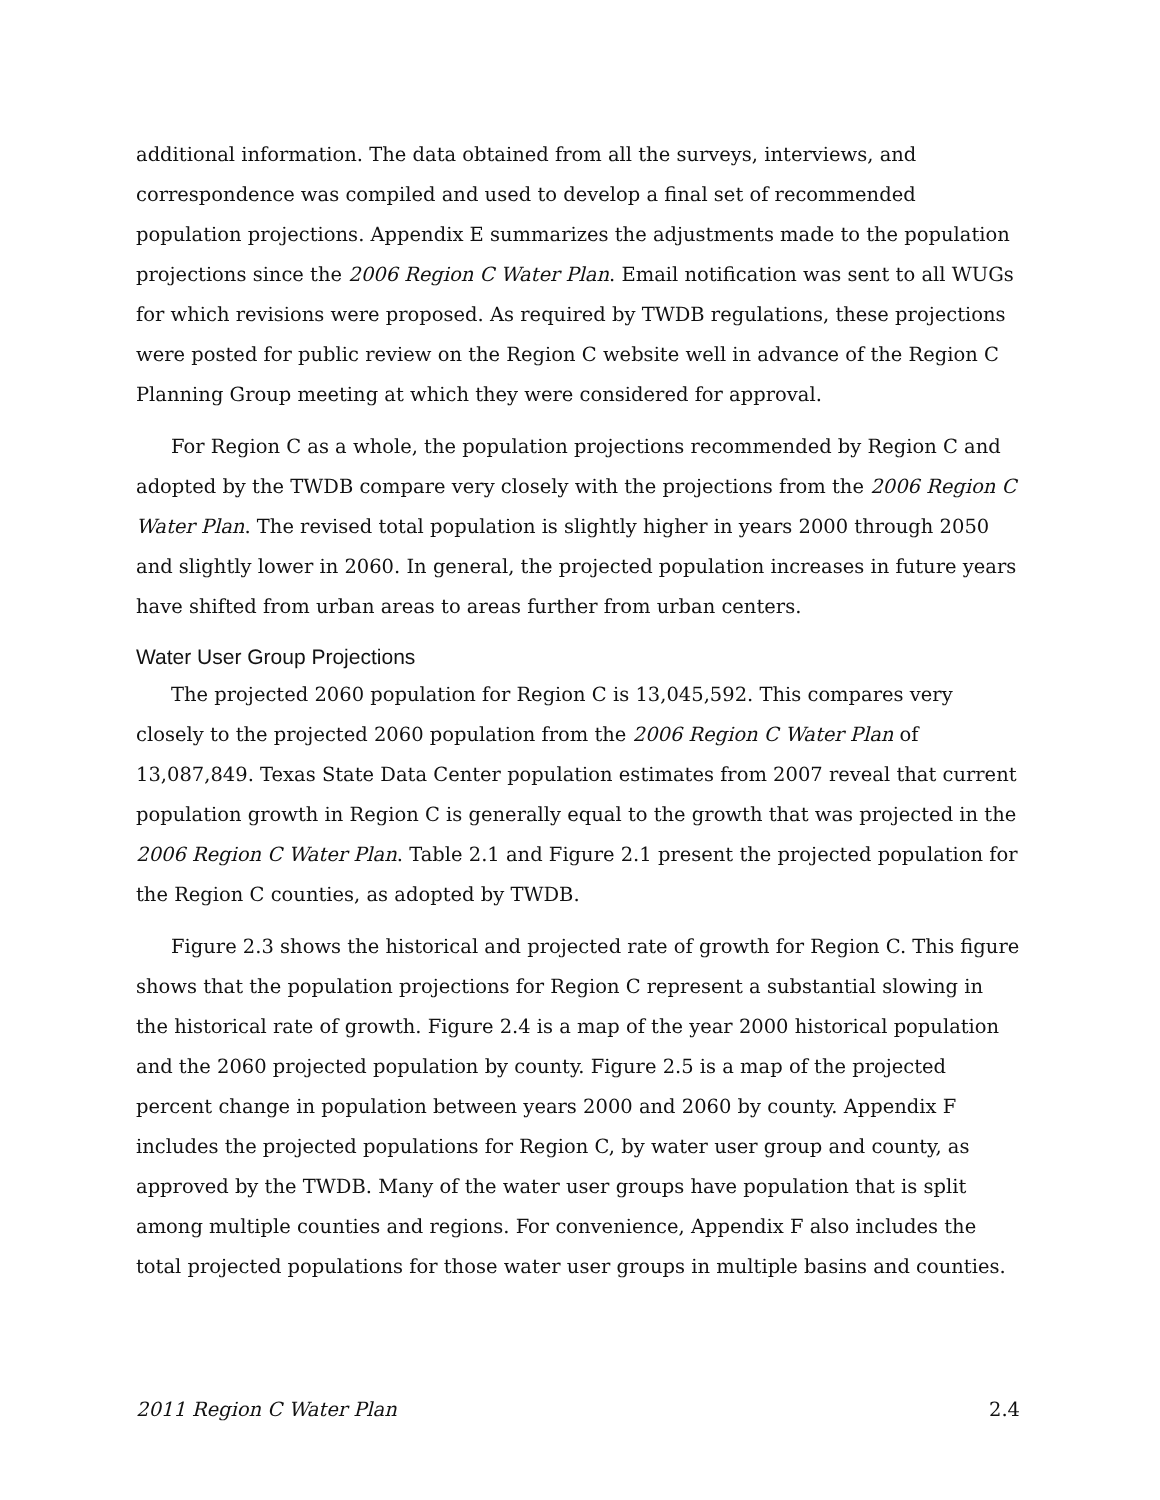additional information. The data obtained from all the surveys, interviews, and correspondence was compiled and used to develop a final set of recommended population projections. Appendix E summarizes the adjustments made to the population projections since the 2006 Region C Water Plan. Email notification was sent to all WUGs for which revisions were proposed. As required by TWDB regulations, these projections were posted for public review on the Region C website well in advance of the Region C Planning Group meeting at which they were considered for approval.
For Region C as a whole, the population projections recommended by Region C and adopted by the TWDB compare very closely with the projections from the 2006 Region C Water Plan. The revised total population is slightly higher in years 2000 through 2050 and slightly lower in 2060. In general, the projected population increases in future years have shifted from urban areas to areas further from urban centers.
Water User Group Projections
The projected 2060 population for Region C is 13,045,592. This compares very closely to the projected 2060 population from the 2006 Region C Water Plan of 13,087,849. Texas State Data Center population estimates from 2007 reveal that current population growth in Region C is generally equal to the growth that was projected in the 2006 Region C Water Plan. Table 2.1 and Figure 2.1 present the projected population for the Region C counties, as adopted by TWDB.
Figure 2.3 shows the historical and projected rate of growth for Region C. This figure shows that the population projections for Region C represent a substantial slowing in the historical rate of growth. Figure 2.4 is a map of the year 2000 historical population and the 2060 projected population by county. Figure 2.5 is a map of the projected percent change in population between years 2000 and 2060 by county. Appendix F includes the projected populations for Region C, by water user group and county, as approved by the TWDB. Many of the water user groups have population that is split among multiple counties and regions. For convenience, Appendix F also includes the total projected populations for those water user groups in multiple basins and counties.
2011 Region C Water Plan 2.4